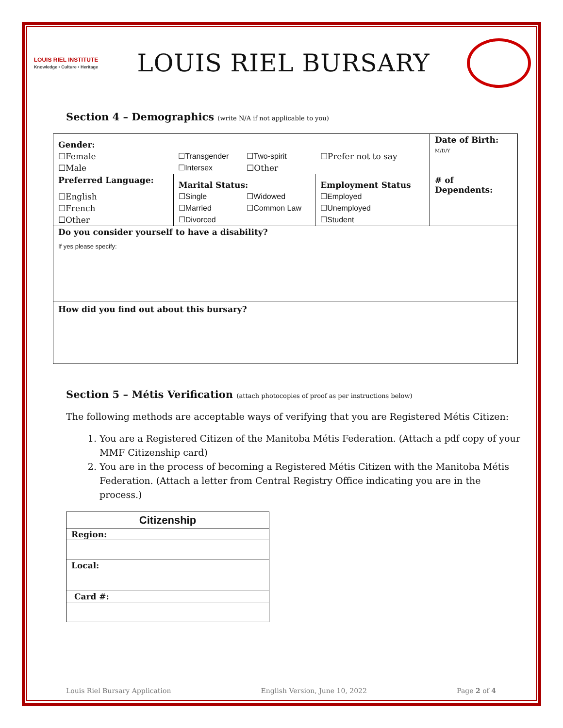LOUIS RIEL INSTITUTE
Knowledge • Culture • Heritage
LOUIS RIEL BURSARY
Section 4 – Demographics (write N/A if not applicable to you)
| Gender: | | | | Date of Birth: M/D/Y |
| ☐Female | ☐Transgender | ☐Two-spirit | ☐Prefer not to say | |
| ☐Male | ☐Intersex | ☐Other | | |
| Preferred Language: | Marital Status: | | Employment Status | # of Dependents: |
| ☐English | ☐Single | ☐Widowed | ☐Employed | |
| ☐French | ☐Married | ☐Common Law | ☐Unemployed | |
| ☐Other | ☐Divorced | | ☐Student | |
| Do you consider yourself to have a disability? If yes please specify: | | | | |
| How did you find out about this bursary? | | | | |
Section 5 – Métis Verification (attach photocopies of proof as per instructions below)
The following methods are acceptable ways of verifying that you are Registered Métis Citizen:
1. You are a Registered Citizen of the Manitoba Métis Federation. (Attach a pdf copy of your MMF Citizenship card)
2. You are in the process of becoming a Registered Métis Citizen with the Manitoba Métis Federation. (Attach a letter from Central Registry Office indicating you are in the process.)
| Citizenship |
| Region: |
| Local: |
| Card #: |
Louis Riel Bursary Application English Version, June 10, 2022 Page 2 of 4